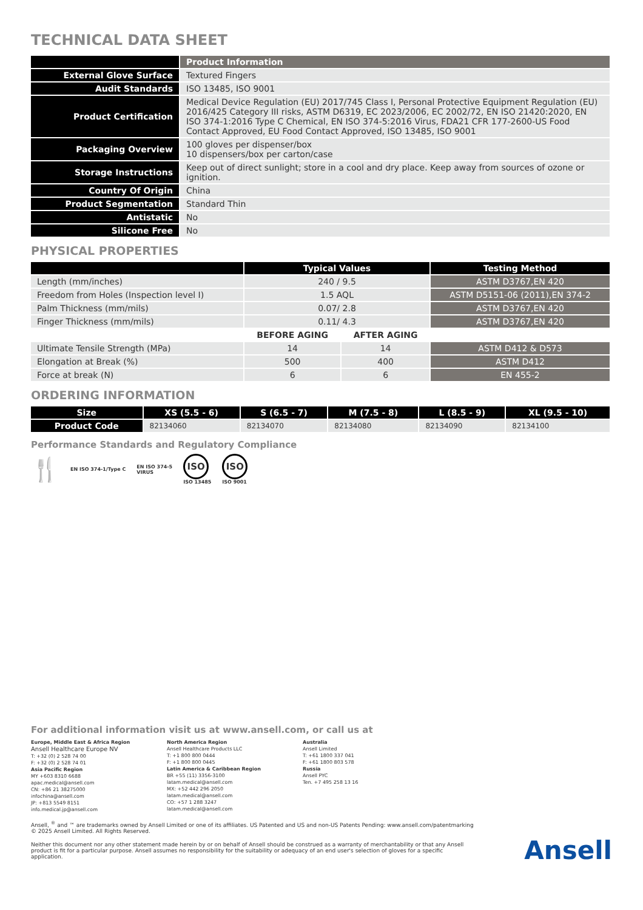TECHNICAL DATA SHEET
| | Product Information |
| --- | --- |
| External Glove Surface | Textured Fingers |
| Audit Standards | ISO 13485, ISO 9001 |
| Product Certification | Medical Device Regulation (EU) 2017/745 Class I, Personal Protective Equipment Regulation (EU) 2016/425 Category III risks, ASTM D6319, EC 2023/2006, EC 2002/72, EN ISO 21420:2020, EN ISO 374-1:2016 Type C Chemical, EN ISO 374-5:2016 Virus, FDA21 CFR 177-2600-US Food Contact Approved, EU Food Contact Approved, ISO 13485, ISO 9001 |
| Packaging Overview | 100 gloves per dispenser/box 10 dispensers/box per carton/case |
| Storage Instructions | Keep out of direct sunlight; store in a cool and dry place. Keep away from sources of ozone or ignition. |
| Country Of Origin | China |
| Product Segmentation | Standard Thin |
| Antistatic | No |
| Silicone Free | No |
PHYSICAL PROPERTIES
| | Typical Values | | Testing Method |
| --- | --- | --- | --- |
| Length (mm/inches) | 240 / 9.5 | | ASTM D3767,EN 420 |
| Freedom from Holes (Inspection level I) | 1.5 AQL | | ASTM D5151-06 (2011),EN 374-2 |
| Palm Thickness (mm/mils) | 0.07/ 2.8 | | ASTM D3767,EN 420 |
| Finger Thickness (mm/mils) | 0.11/ 4.3 | | ASTM D3767,EN 420 |
| | BEFORE AGING | AFTER AGING | |
| Ultimate Tensile Strength (MPa) | 14 | 14 | ASTM D412 & D573 |
| Elongation at Break (%) | 500 | 400 | ASTM D412 |
| Force at break (N) | 6 | 6 | EN 455-2 |
ORDERING INFORMATION
| Size | XS (5.5 - 6) | S (6.5 - 7) | M (7.5 - 8) | L (8.5 - 9) | XL (9.5 - 10) |
| --- | --- | --- | --- | --- | --- |
| Product Code | 82134060 | 82134070 | 82134080 | 82134090 | 82134100 |
Performance Standards and Regulatory Compliance
🍴
EN ISO 374-1/Type C
EN ISO 374-5
VIRUS
ISO
ISO 13485
ISO
ISO 9001
For additional information visit us at www.ansell.com, or call us at
Europe, Middle East & Africa Region
Ansell Healthcare Europe NV
T: +32 (0) 2 528 74 00
F: +32 (0) 2 528 74 01
Asia Pacific Region
MY +603 8310 6688
apac.medical@ansell.com
CN: +86 21 38275000
infochina@ansell.com
JP: +813 5549 8151
info.medical.jp@ansell.com
North America Region
Ansell Healthcare Products LLC
T: +1 800 800 0444
F: +1 800 800 0445
Latin America & Caribbean Region
BR +55 (11) 3356-3100
latam.medical@ansell.com
MX: +52 442 296 2050
latam.medical@ansell.com
CO: +57 1 288 3247
latam.medical@ansell.com
Australia
Ansell Limited
T: +61 1800 337 041
F: +61 1800 803 578
Russia
Ansell PYC
Ten. +7 495 258 13 16
Ansell, <sup>®</sup> and ™ are trademarks owned by Ansell Limited or one of its affiliates. US Patented and US and non-US Patents Pending: www.ansell.com/patentmarking © 2025 Ansell Limited. All Rights Reserved.
Neither this document nor any other statement made herein by or on behalf of Ansell should be construed as a warranty of merchantability or that any Ansell product is fit for a particular purpose. Ansell assumes no responsibility for the suitability or adequacy of an end user's selection of gloves for a specific application.
Ansell